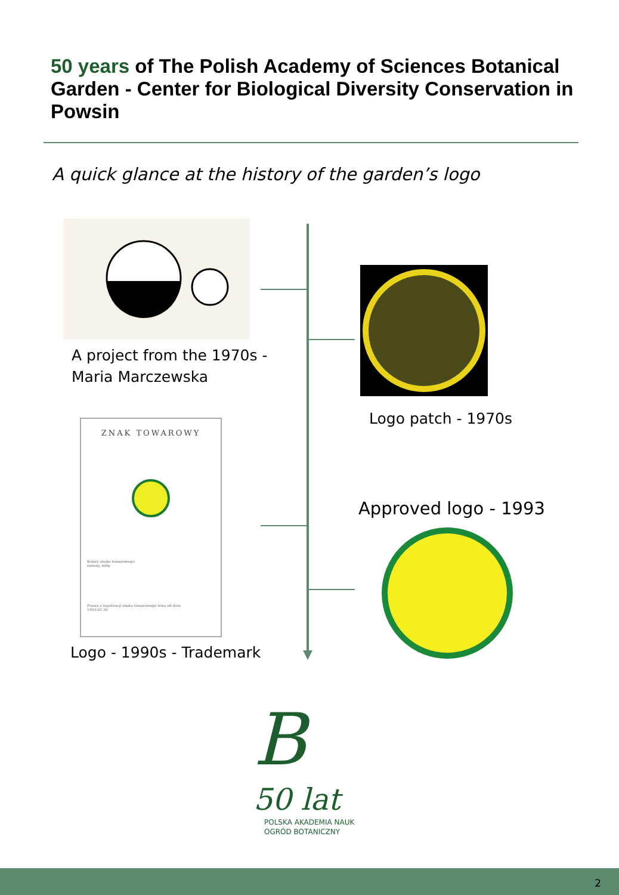50 years of The Polish Academy of Sciences Botanical Garden - Center for Biological Diversity Conservation in Powsin
A quick glance at the history of the garden’s logo
A project from the 1970s -
Maria Marczewska
Logo patch - 1970s
ZNAK TOWAROWY
Kolory znaku towarowego:
zielony, żółty
Prawo z rejestracji znaku towarowego trwa od dnia
1993.03.30
Approved logo - 1993
Logo - 1990s - Trademark
B
50 lat
POLSKA AKADEMIA NAUK
OGRÓD BOTANICZNY
2